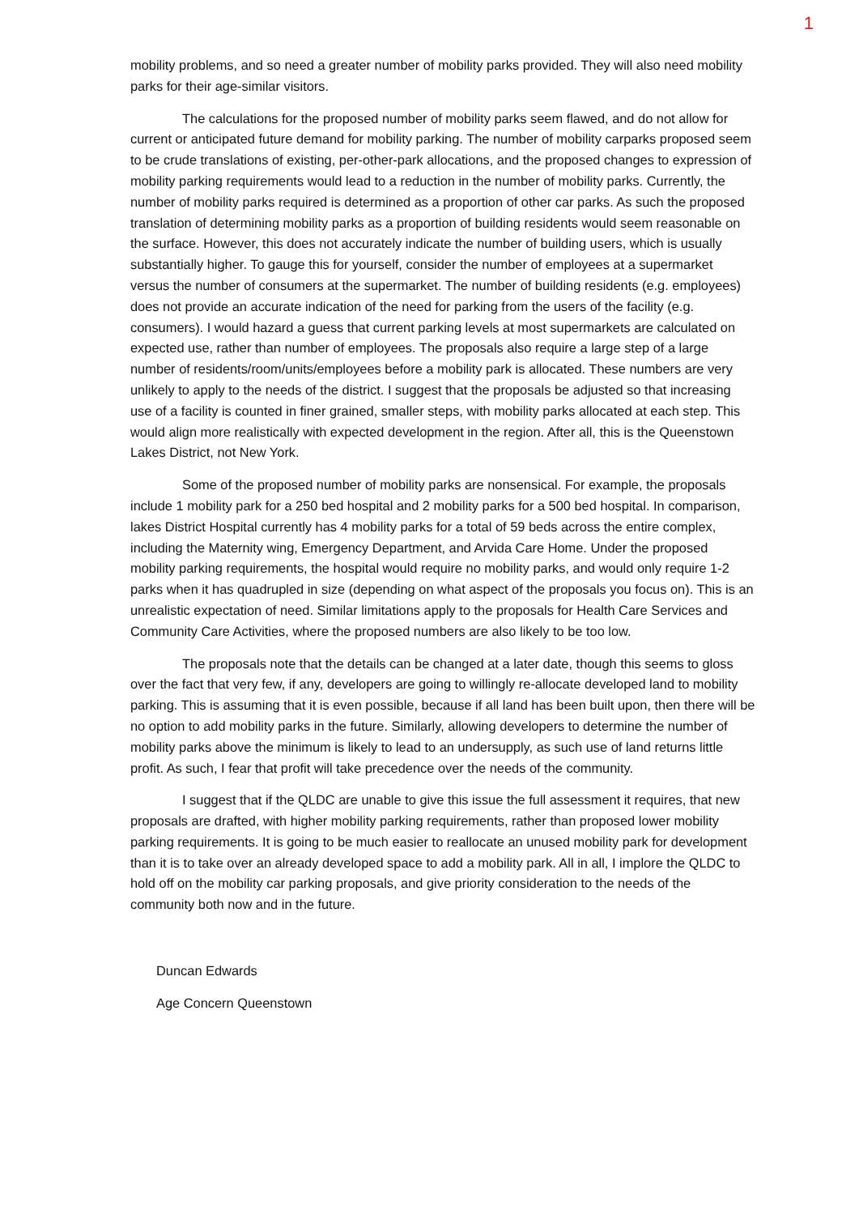1
mobility problems, and so need a greater number of mobility parks provided. They will also need mobility parks for their age-similar visitors.
The calculations for the proposed number of mobility parks seem flawed, and do not allow for current or anticipated future demand for mobility parking. The number of mobility carparks proposed seem to be crude translations of existing, per-other-park allocations, and the proposed changes to expression of mobility parking requirements would lead to a reduction in the number of mobility parks. Currently, the number of mobility parks required is determined as a proportion of other car parks. As such the proposed translation of determining mobility parks as a proportion of building residents would seem reasonable on the surface. However, this does not accurately indicate the number of building users, which is usually substantially higher. To gauge this for yourself, consider the number of employees at a supermarket versus the number of consumers at the supermarket. The number of building residents (e.g. employees) does not provide an accurate indication of the need for parking from the users of the facility (e.g. consumers). I would hazard a guess that current parking levels at most supermarkets are calculated on expected use, rather than number of employees. The proposals also require a large step of a large number of residents/room/units/employees before a mobility park is allocated. These numbers are very unlikely to apply to the needs of the district. I suggest that the proposals be adjusted so that increasing use of a facility is counted in finer grained, smaller steps, with mobility parks allocated at each step. This would align more realistically with expected development in the region. After all, this is the Queenstown Lakes District, not New York.
Some of the proposed number of mobility parks are nonsensical. For example, the proposals include 1 mobility park for a 250 bed hospital and 2 mobility parks for a 500 bed hospital. In comparison, lakes District Hospital currently has 4 mobility parks for a total of 59 beds across the entire complex, including the Maternity wing, Emergency Department, and Arvida Care Home. Under the proposed mobility parking requirements, the hospital would require no mobility parks, and would only require 1-2 parks when it has quadrupled in size (depending on what aspect of the proposals you focus on). This is an unrealistic expectation of need. Similar limitations apply to the proposals for Health Care Services and Community Care Activities, where the proposed numbers are also likely to be too low.
The proposals note that the details can be changed at a later date, though this seems to gloss over the fact that very few, if any, developers are going to willingly re-allocate developed land to mobility parking. This is assuming that it is even possible, because if all land has been built upon, then there will be no option to add mobility parks in the future. Similarly, allowing developers to determine the number of mobility parks above the minimum is likely to lead to an undersupply, as such use of land returns little profit. As such, I fear that profit will take precedence over the needs of the community.
I suggest that if the QLDC are unable to give this issue the full assessment it requires, that new proposals are drafted, with higher mobility parking requirements, rather than proposed lower mobility parking requirements. It is going to be much easier to reallocate an unused mobility park for development than it is to take over an already developed space to add a mobility park. All in all, I implore the QLDC to hold off on the mobility car parking proposals, and give priority consideration to the needs of the community both now and in the future.
Duncan Edwards
Age Concern Queenstown